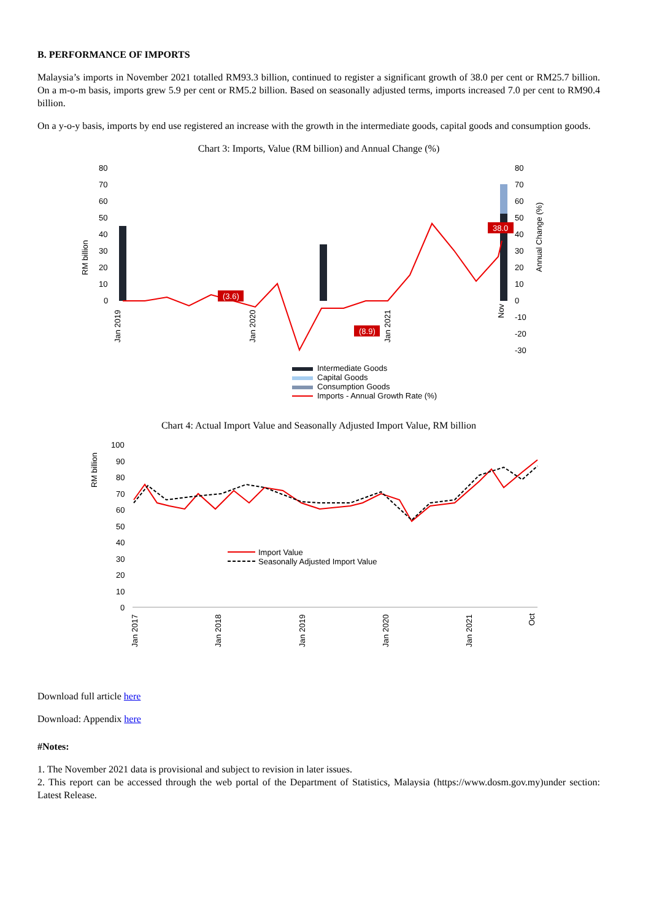B. PERFORMANCE OF IMPORTS
Malaysia’s imports in November 2021 totalled RM93.3 billion, continued to register a significant growth of 38.0 per cent or RM25.7 billion. On a m-o-m basis, imports grew 5.9 per cent or RM5.2 billion. Based on seasonally adjusted terms, imports increased 7.0 per cent to RM90.4 billion.
On a y-o-y basis, imports by end use registered an increase with the growth in the intermediate goods, capital goods and consumption goods.
Chart 3: Imports, Value (RM billion) and Annual Change (%)
80
70
60
50
40
30
20
10
0
80
70
60
50
40
30
20
10
0
-10
-20
-30
(3.6)
(8.9)
38.0
Jan 2019
Jan 2020
Jan 2021
Nov
RM billion
Annual Change (%)
Intermediate Goods
Capital Goods
Consumption Goods
Imports - Annual Growth Rate (%)
Chart 4: Actual Import Value and Seasonally Adjusted Import Value, RM billion
100
90
80
70
60
50
40
30
20
10
0
RM billion
Import Value
Seasonally Adjusted Import Value
Jan 2017
Jan 2018
Jan 2019
Jan 2020
Jan 2021
Oct
Download full article here
Download: Appendix here
#Notes:
1. The November 2021 data is provisional and subject to revision in later issues.
2. This report can be accessed through the web portal of the Department of Statistics, Malaysia (https://www.dosm.gov.my)under section: Latest Release.